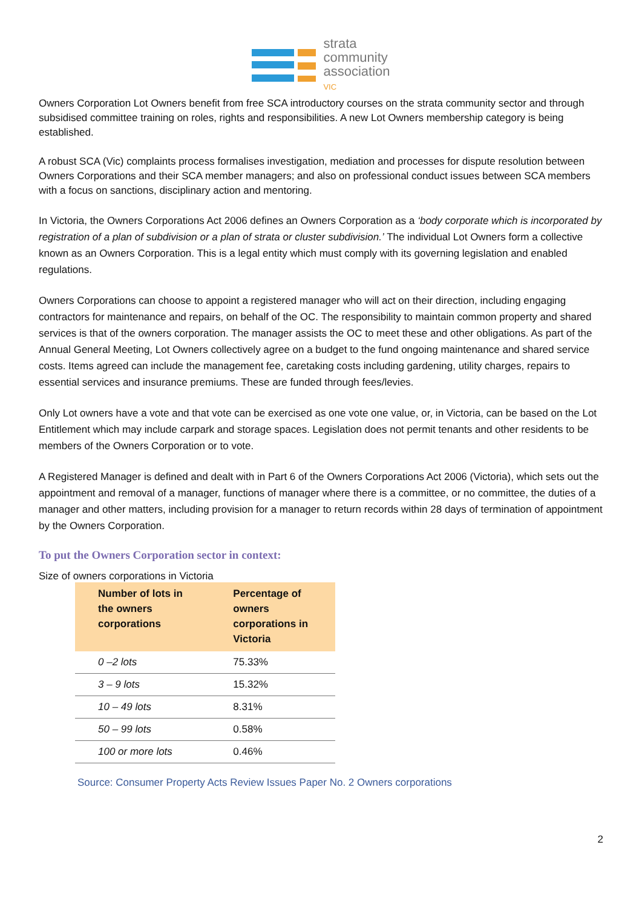strata
community
association
VIC
Owners Corporation Lot Owners benefit from free SCA introductory courses on the strata community sector and through subsidised committee training on roles, rights and responsibilities. A new Lot Owners membership category is being established.
A robust SCA (Vic) complaints process formalises investigation, mediation and processes for dispute resolution between Owners Corporations and their SCA member managers; and also on professional conduct issues between SCA members with a focus on sanctions, disciplinary action and mentoring.
In Victoria, the Owners Corporations Act 2006 defines an Owners Corporation as a ‘body corporate which is incorporated by registration of a plan of subdivision or a plan of strata or cluster subdivision.’ The individual Lot Owners form a collective known as an Owners Corporation. This is a legal entity which must comply with its governing legislation and enabled regulations.
Owners Corporations can choose to appoint a registered manager who will act on their direction, including engaging contractors for maintenance and repairs, on behalf of the OC. The responsibility to maintain common property and shared services is that of the owners corporation. The manager assists the OC to meet these and other obligations. As part of the Annual General Meeting, Lot Owners collectively agree on a budget to the fund ongoing maintenance and shared service costs. Items agreed can include the management fee, caretaking costs including gardening, utility charges, repairs to essential services and insurance premiums. These are funded through fees/levies.
Only Lot owners have a vote and that vote can be exercised as one vote one value, or, in Victoria, can be based on the Lot Entitlement which may include carpark and storage spaces. Legislation does not permit tenants and other residents to be members of the Owners Corporation or to vote.
A Registered Manager is defined and dealt with in Part 6 of the Owners Corporations Act 2006 (Victoria), which sets out the appointment and removal of a manager, functions of manager where there is a committee, or no committee, the duties of a manager and other matters, including provision for a manager to return records within 28 days of termination of appointment by the Owners Corporation.
To put the Owners Corporation sector in context:
Size of owners corporations in Victoria
| Number of lots in the owners corporations | Percentage of owners corporations in Victoria |
| --- | --- |
| 0 –2 lots | 75.33% |
| 3 – 9 lots | 15.32% |
| 10 – 49 lots | 8.31% |
| 50 – 99 lots | 0.58% |
| 100 or more lots | 0.46% |
Source: Consumer Property Acts Review Issues Paper No. 2 Owners corporations
2